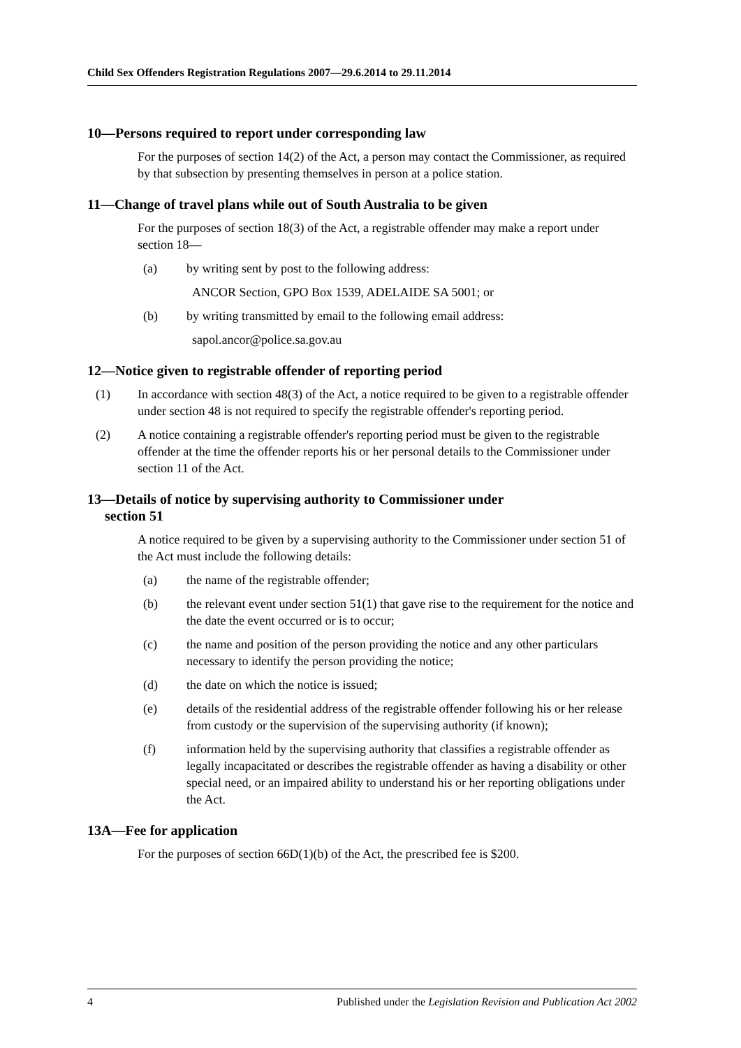Child Sex Offenders Registration Regulations 2007—29.6.2014 to 29.11.2014
10—Persons required to report under corresponding law
For the purposes of section 14(2) of the Act, a person may contact the Commissioner, as required by that subsection by presenting themselves in person at a police station.
11—Change of travel plans while out of South Australia to be given
For the purposes of section 18(3) of the Act, a registrable offender may make a report under section 18—
(a) by writing sent by post to the following address:
ANCOR Section, GPO Box 1539, ADELAIDE SA 5001; or
(b) by writing transmitted by email to the following email address:
sapol.ancor@police.sa.gov.au
12—Notice given to registrable offender of reporting period
(1) In accordance with section 48(3) of the Act, a notice required to be given to a registrable offender under section 48 is not required to specify the registrable offender's reporting period.
(2) A notice containing a registrable offender's reporting period must be given to the registrable offender at the time the offender reports his or her personal details to the Commissioner under section 11 of the Act.
13—Details of notice by supervising authority to Commissioner under
section 51
A notice required to be given by a supervising authority to the Commissioner under section 51 of the Act must include the following details:
(a) the name of the registrable offender;
(b) the relevant event under section 51(1) that gave rise to the requirement for the notice and the date the event occurred or is to occur;
(c) the name and position of the person providing the notice and any other particulars necessary to identify the person providing the notice;
(d) the date on which the notice is issued;
(e) details of the residential address of the registrable offender following his or her release from custody or the supervision of the supervising authority (if known);
(f) information held by the supervising authority that classifies a registrable offender as legally incapacitated or describes the registrable offender as having a disability or other special need, or an impaired ability to understand his or her reporting obligations under the Act.
13A—Fee for application
For the purposes of section 66D(1)(b) of the Act, the prescribed fee is $200.
4 Published under the Legislation Revision and Publication Act 2002